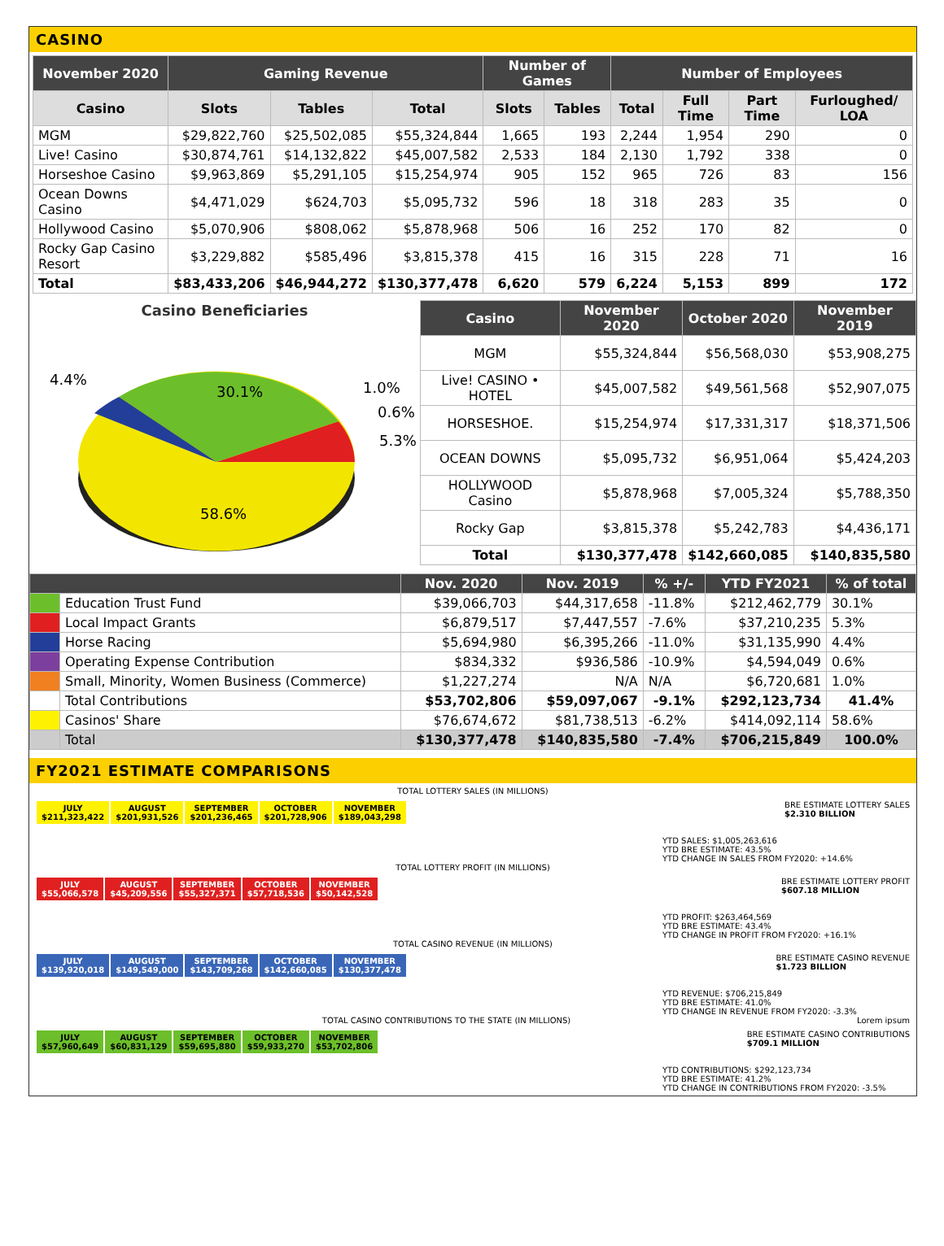CASINO
| November 2020 | Gaming Revenue | | | Number of Games | | Number of Employees | | | |
| --- | --- | --- | --- | --- | --- | --- | --- | --- | --- |
| Casino | Slots | Tables | Total | Slots | Tables | Total | Full Time | Part Time | Furloughed/ LOA |
| MGM | $29,822,760 | $25,502,085 | $55,324,844 | 1,665 | 193 | 2,244 | 1,954 | 290 | 0 |
| Live! Casino | $30,874,761 | $14,132,822 | $45,007,582 | 2,533 | 184 | 2,130 | 1,792 | 338 | 0 |
| Horseshoe Casino | $9,963,869 | $5,291,105 | $15,254,974 | 905 | 152 | 965 | 726 | 83 | 156 |
| Ocean Downs Casino | $4,471,029 | $624,703 | $5,095,732 | 596 | 18 | 318 | 283 | 35 | 0 |
| Hollywood Casino | $5,070,906 | $808,062 | $5,878,968 | 506 | 16 | 252 | 170 | 82 | 0 |
| Rocky Gap Casino Resort | $3,229,882 | $585,496 | $3,815,378 | 415 | 16 | 315 | 228 | 71 | 16 |
| Total | $83,433,206 | $46,944,272 | $130,377,478 | 6,620 | 579 | 6,224 | 5,153 | 899 | 172 |
Casino Beneficiaries
30.1%
58.6%
4.4%
1.0%
0.6%
5.3%
| Casino | November 2020 | October 2020 | November 2019 |
| --- | --- | --- | --- |
| MGM | $55,324,844 | $56,568,030 | $53,908,275 |
| Live! CASINO • HOTEL | $45,007,582 | $49,561,568 | $52,907,075 |
| HORSESHOE. | $15,254,974 | $17,331,317 | $18,371,506 |
| OCEAN DOWNS | $5,095,732 | $6,951,064 | $5,424,203 |
| HOLLYWOOD Casino | $5,878,968 | $7,005,324 | $5,788,350 |
| Rocky Gap | $3,815,378 | $5,242,783 | $4,436,171 |
| Total | $130,377,478 | $142,660,085 | $140,835,580 |
| | | Nov. 2020 | Nov. 2019 | % +/- | YTD FY2021 | % of total |
| --- | --- | --- | --- | --- | --- | --- |
| | Education Trust Fund | $39,066,703 | $44,317,658 | -11.8% | $212,462,779 | 30.1% |
| | Local Impact Grants | $6,879,517 | $7,447,557 | -7.6% | $37,210,235 | 5.3% |
| | Horse Racing | $5,694,980 | $6,395,266 | -11.0% | $31,135,990 | 4.4% |
| | Operating Expense Contribution | $834,332 | $936,586 | -10.9% | $4,594,049 | 0.6% |
| | Small, Minority, Women Business (Commerce) | $1,227,274 | N/A | N/A | $6,720,681 | 1.0% |
| | Total Contributions | $53,702,806 | $59,097,067 | -9.1% | $292,123,734 | 41.4% |
| | Casinos' Share | $76,674,672 | $81,738,513 | -6.2% | $414,092,114 | 58.6% |
| | Total | $130,377,478 | $140,835,580 | -7.4% | $706,215,849 | 100.0% |
FY2021 ESTIMATE COMPARISONS
TOTAL LOTTERY SALES (IN MILLIONS)
JULY
$211,323,422 AUGUST
$201,931,526 SEPTEMBER
$201,236,465 OCTOBER
$201,728,906 NOVEMBER
$189,043,298
BRE ESTIMATE LOTTERY SALES
$2.310 BILLION
YTD SALES: $1,005,263,616
YTD BRE ESTIMATE: 43.5%
YTD CHANGE IN SALES FROM FY2020: +14.6%
TOTAL LOTTERY PROFIT (IN MILLIONS)
JULY
$55,066,578 AUGUST
$45,209,556 SEPTEMBER
$55,327,371 OCTOBER
$57,718,536 NOVEMBER
$50,142,528
BRE ESTIMATE LOTTERY PROFIT
$607.18 MILLION
YTD PROFIT: $263,464,569
YTD BRE ESTIMATE: 43.4%
YTD CHANGE IN PROFIT FROM FY2020: +16.1%
TOTAL CASINO REVENUE (IN MILLIONS)
JULY
$139,920,018 AUGUST
$149,549,000 SEPTEMBER
$143,709,268 OCTOBER
$142,660,085 NOVEMBER
$130,377,478
BRE ESTIMATE CASINO REVENUE
$1.723 BILLION
YTD REVENUE: $706,215,849
YTD BRE ESTIMATE: 41.0%
YTD CHANGE IN REVENUE FROM FY2020: -3.3%
TOTAL CASINO CONTRIBUTIONS TO THE STATE (IN MILLIONS) Lorem ipsum
JULY
$57,960,649 AUGUST
$60,831,129 SEPTEMBER
$59,695,880 OCTOBER
$59,933,270 NOVEMBER
$53,702,806
BRE ESTIMATE CASINO CONTRIBUTIONS
$709.1 MILLION
YTD CONTRIBUTIONS: $292,123,734
YTD BRE ESTIMATE: 41.2%
YTD CHANGE IN CONTRIBUTIONS FROM FY2020: -3.5%